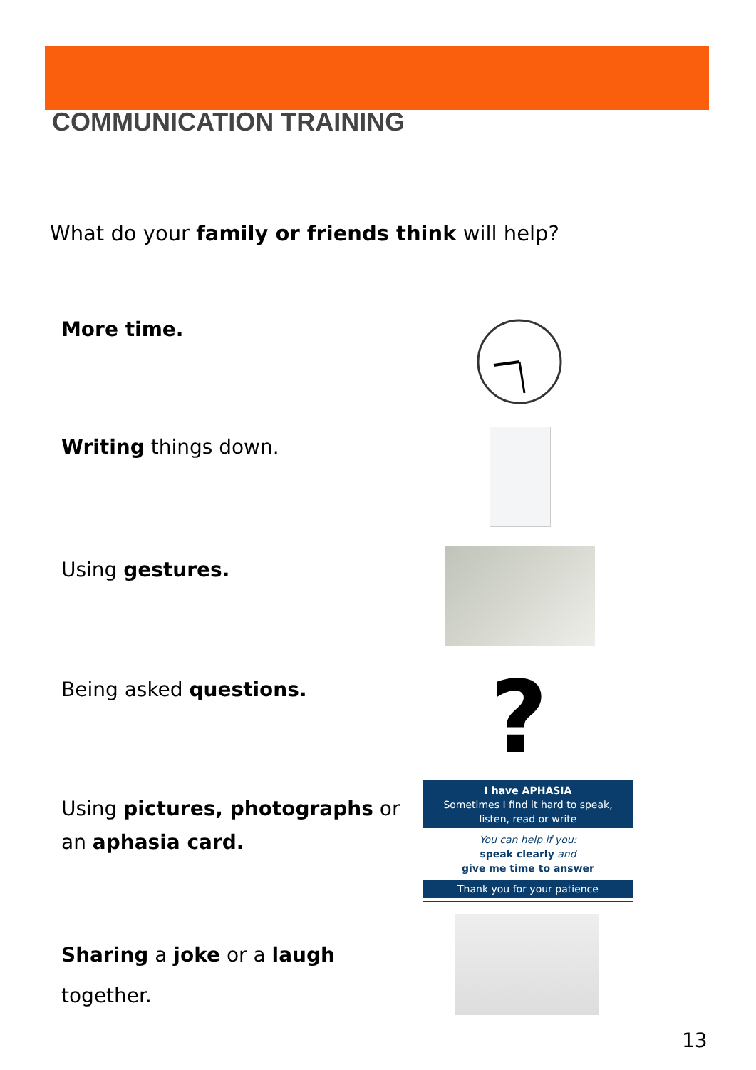COMMUNICATION TRAINING
What do your family or friends think will help?
More time.
Writing things down.
Using gestures.
Being asked questions. ?
Using pictures, photographs or an aphasia card.
I have APHASIA
Sometimes I find it hard to speak,
listen, read or write
You can help if you:
speak clearly and
give me time to answer
Thank you for your patience
Sharing a joke or a laugh together.
13